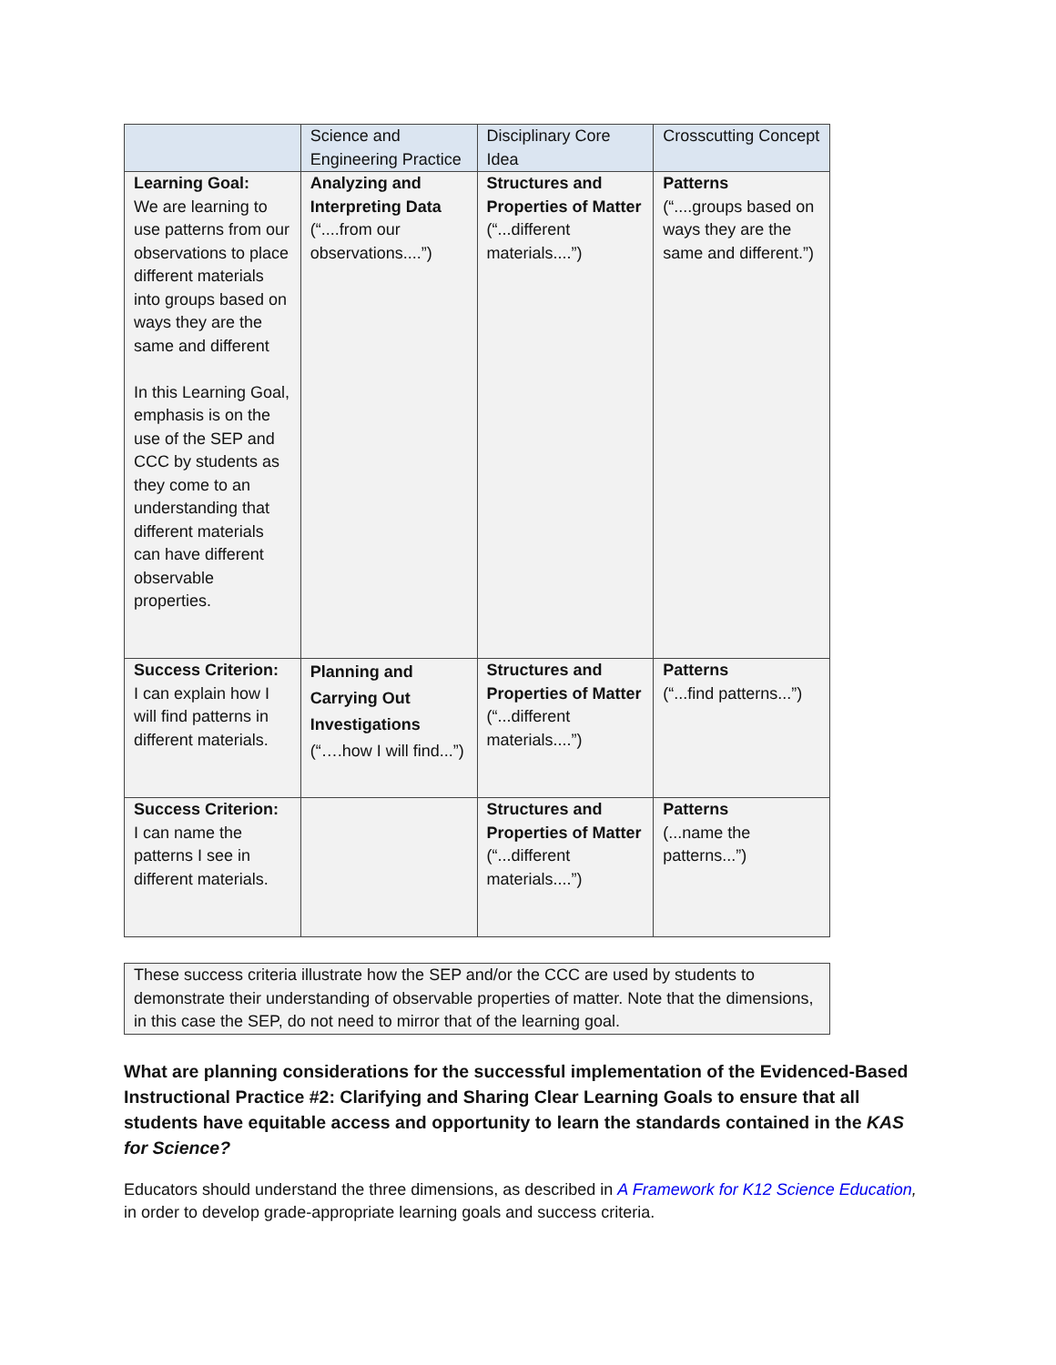| | Science and Engineering Practice | Disciplinary Core Idea | Crosscutting Concept |
| --- | --- | --- | --- |
| Learning Goal: We are learning to use patterns from our observations to place different materials into groups based on ways they are the same and different In this Learning Goal, emphasis is on the use of the SEP and CCC by students as they come to an understanding that different materials can have different observable properties. | Analyzing and Interpreting Data (“....from our observations....”) | Structures and Properties of Matter (“...different materials....”) | Patterns (“....groups based on ways they are the same and different.”) |
| Success Criterion: I can explain how I will find patterns in different materials. | Planning and Carrying Out Investigations (“….how I will find...”) | Structures and Properties of Matter (“...different materials....”) | Patterns (“...find patterns...”) |
| Success Criterion: I can name the patterns I see in different materials. | | Structures and Properties of Matter (“...different materials....”) | Patterns (...name the patterns...”) |
These success criteria illustrate how the SEP and/or the CCC are used by students to demonstrate their understanding of observable properties of matter. Note that the dimensions, in this case the SEP, do not need to mirror that of the learning goal.
What are planning considerations for the successful implementation of the Evidenced-Based Instructional Practice #2: Clarifying and Sharing Clear Learning Goals to ensure that all students have equitable access and opportunity to learn the standards contained in the KAS for Science?
Educators should understand the three dimensions, as described in A Framework for K12 Science Education, in order to develop grade-appropriate learning goals and success criteria.